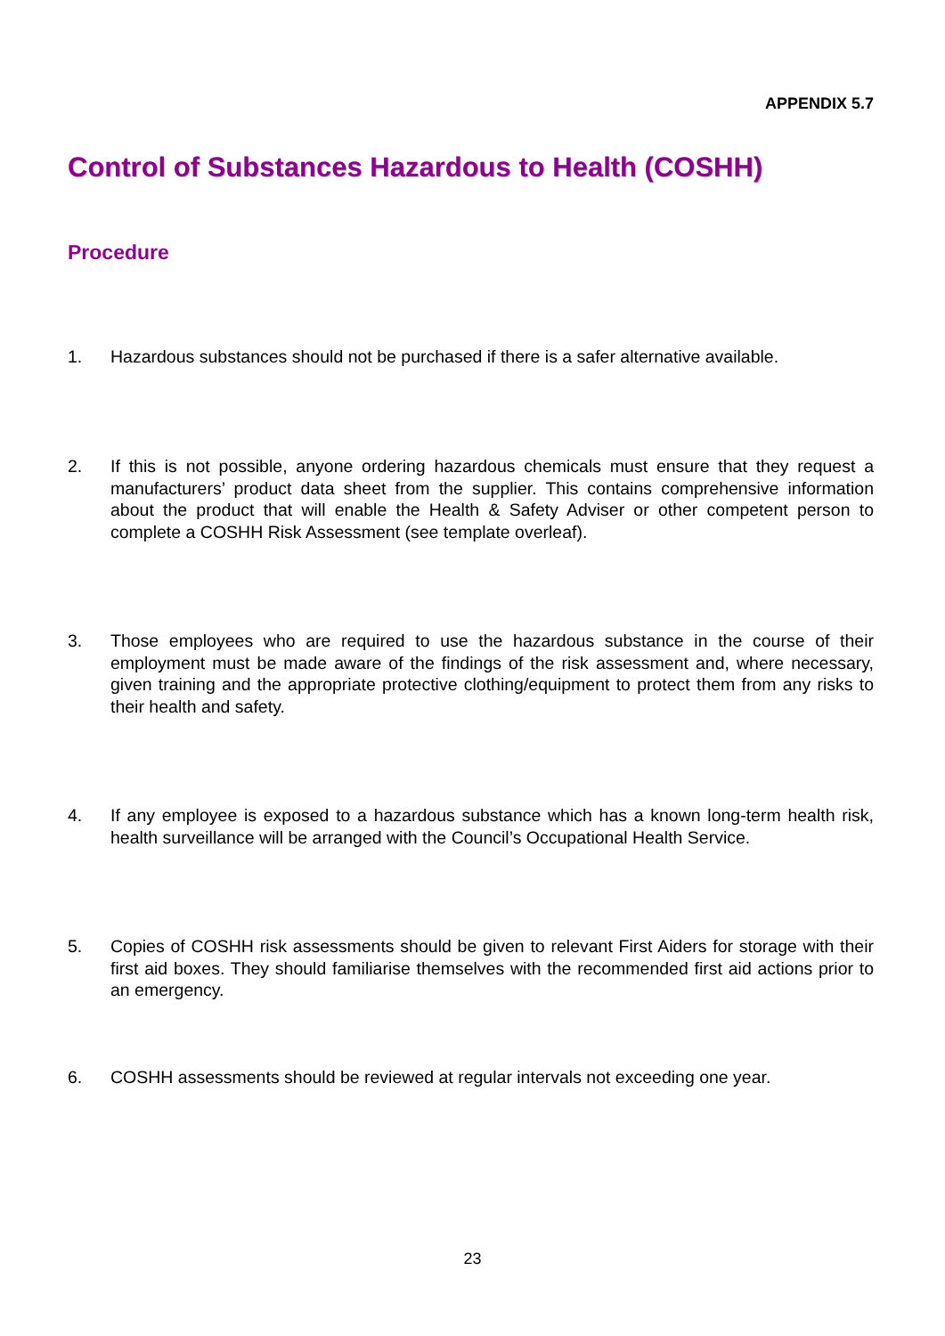APPENDIX 5.7
Control of Substances Hazardous to Health (COSHH)
Procedure
1. Hazardous substances should not be purchased if there is a safer alternative available.
2. If this is not possible, anyone ordering hazardous chemicals must ensure that they request a manufacturers’ product data sheet from the supplier. This contains comprehensive information about the product that will enable the Health & Safety Adviser or other competent person to complete a COSHH Risk Assessment (see template overleaf).
3. Those employees who are required to use the hazardous substance in the course of their employment must be made aware of the findings of the risk assessment and, where necessary, given training and the appropriate protective clothing/equipment to protect them from any risks to their health and safety.
4. If any employee is exposed to a hazardous substance which has a known long-term health risk, health surveillance will be arranged with the Council’s Occupational Health Service.
5. Copies of COSHH risk assessments should be given to relevant First Aiders for storage with their first aid boxes. They should familiarise themselves with the recommended first aid actions prior to an emergency.
6. COSHH assessments should be reviewed at regular intervals not exceeding one year.
23